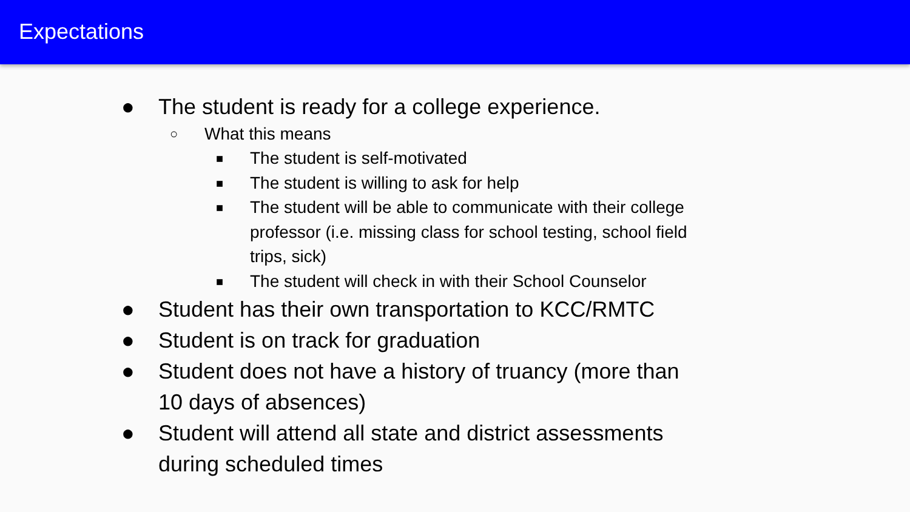Expectations
● The student is ready for a college experience.
○ What this means
■ The student is self-motivated
■ The student is willing to ask for help
■ The student will be able to communicate with their college professor (i.e. missing class for school testing, school field trips, sick)
■ The student will check in with their School Counselor
● Student has their own transportation to KCC/RMTC
● Student is on track for graduation
● Student does not have a history of truancy (more than 10 days of absences)
● Student will attend all state and district assessments during scheduled times